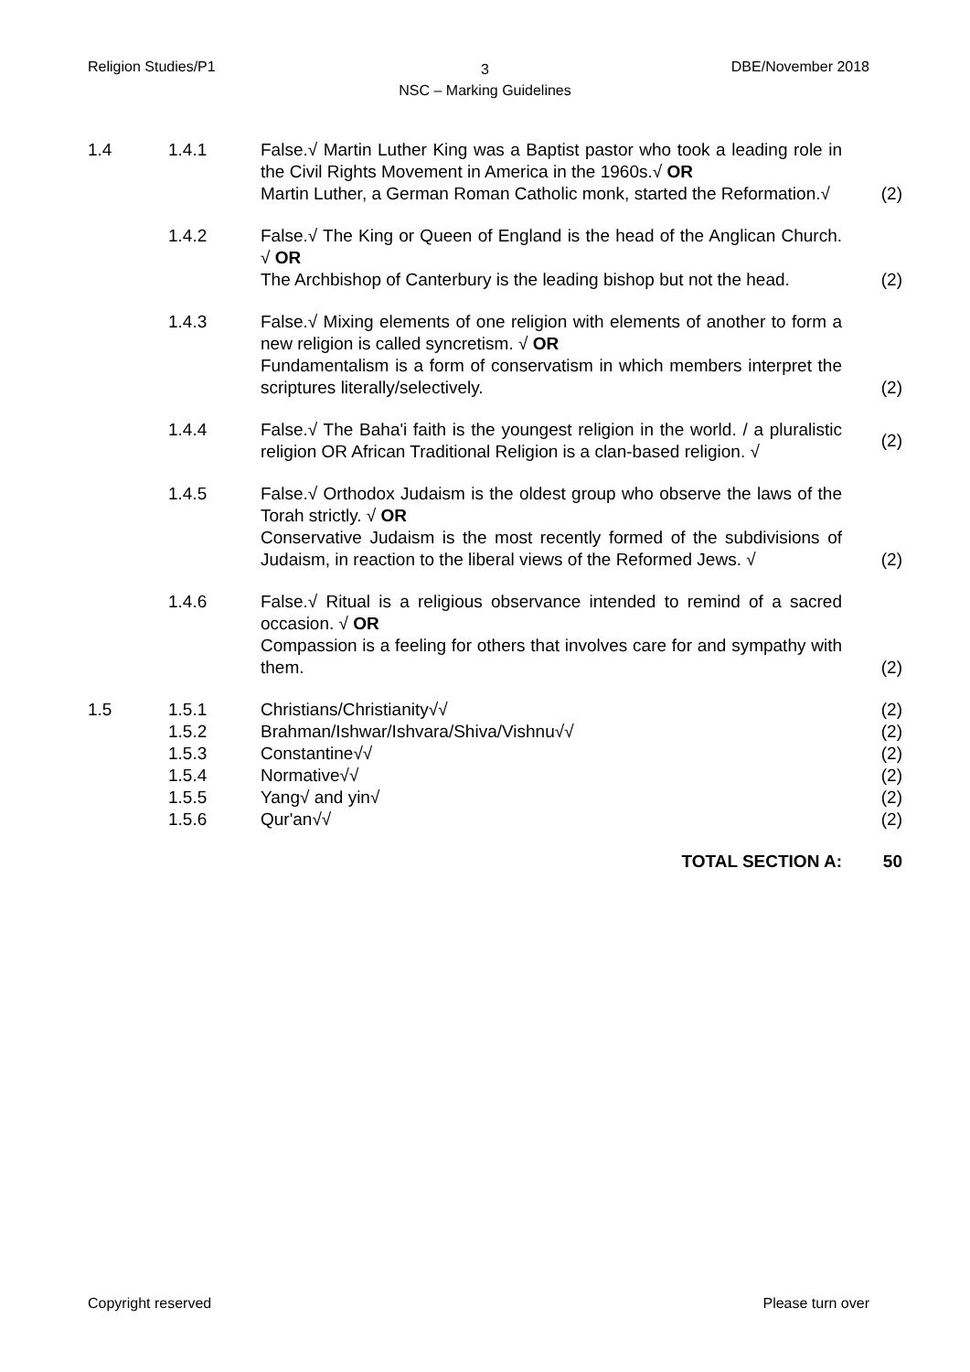Religion Studies/P1
3
NSC – Marking Guidelines
DBE/November 2018
| 1.4 | 1.4.1 | False.√ Martin Luther King was a Baptist pastor who took a leading role in the Civil Rights Movement in America in the 1960s.√ OR Martin Luther, a German Roman Catholic monk, started the Reformation.√ | (2) |
| | 1.4.2 | False.√ The King or Queen of England is the head of the Anglican Church. √ OR The Archbishop of Canterbury is the leading bishop but not the head. | (2) |
| | 1.4.3 | False.√ Mixing elements of one religion with elements of another to form a new religion is called syncretism. √ OR Fundamentalism is a form of conservatism in which members interpret the scriptures literally/selectively. | (2) |
| | 1.4.4 | False.√ The Baha'i faith is the youngest religion in the world. / a pluralistic religion OR African Traditional Religion is a clan-based religion. √ | (2) |
| | 1.4.5 | False.√ Orthodox Judaism is the oldest group who observe the laws of the Torah strictly. √ OR Conservative Judaism is the most recently formed of the subdivisions of Judaism, in reaction to the liberal views of the Reformed Jews. √ | (2) |
| | 1.4.6 | False.√ Ritual is a religious observance intended to remind of a sacred occasion. √ OR Compassion is a feeling for others that involves care for and sympathy with them. | (2) |
| 1.5 | 1.5.1 | Christians/Christianity√√ | (2) |
| | 1.5.2 | Brahman/Ishwar/Ishvara/Shiva/Vishnu√√ | (2) |
| | 1.5.3 | Constantine√√ | (2) |
| | 1.5.4 | Normative√√ | (2) |
| | 1.5.5 | Yang√ and yin√ | (2) |
| | 1.5.6 | Qur'an√√ | (2) |
| | | TOTAL SECTION A: | 50 |
Copyright reserved Please turn over